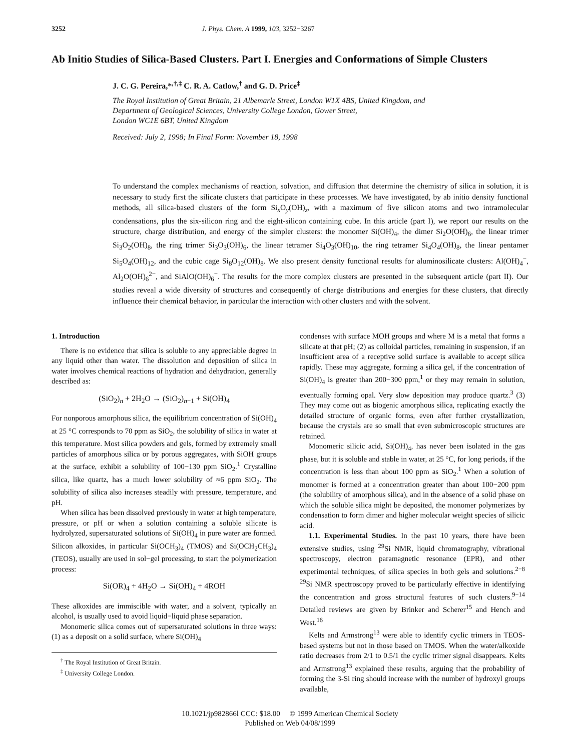3252 J. Phys. Chem. A 1999, 103, 3252−3267
Ab Initio Studies of Silica-Based Clusters. Part I. Energies and Conformations of Simple Clusters
J. C. G. Pereira,*<sup>,†,‡</sup> C. R. A. Catlow,<sup>†</sup> and G. D. Price<sup>‡</sup>
The Royal Institution of Great Britain, 21 Albemarle Street, London W1X 4BS, United Kingdom, and
Department of Geological Sciences, University College London, Gower Street,
London WC1E 6BT, United Kingdom
Received: July 2, 1998; In Final Form: November 18, 1998
To understand the complex mechanisms of reaction, solvation, and diffusion that determine the chemistry of silica in solution, it is necessary to study first the silicate clusters that participate in these processes. We have investigated, by ab initio density functional methods, all silica-based clusters of the form Si<sub>x</sub>O<sub>y</sub>(OH)<sub>z</sub>, with a maximum of five silicon atoms and two intramolecular condensations, plus the six-silicon ring and the eight-silicon containing cube. In this article (part I), we report our results on the structure, charge distribution, and energy of the simpler clusters: the monomer Si(OH)<sub>4</sub>, the dimer Si<sub>2</sub>O(OH)<sub>6</sub>, the linear trimer Si<sub>3</sub>O<sub>2</sub>(OH)<sub>8</sub>, the ring trimer Si<sub>3</sub>O<sub>3</sub>(OH)<sub>6</sub>, the linear tetramer Si<sub>4</sub>O<sub>3</sub>(OH)<sub>10</sub>, the ring tetramer Si<sub>4</sub>O<sub>4</sub>(OH)<sub>8</sub>, the linear pentamer Si<sub>5</sub>O<sub>4</sub>(OH)<sub>12</sub>, and the cubic cage Si<sub>8</sub>O<sub>12</sub>(OH)<sub>8</sub>. We also present density functional results for aluminosilicate clusters: Al(OH)<sub>4</sub><sup>−</sup>, Al<sub>2</sub>O(OH)<sub>6</sub><sup>2−</sup>, and SiAlO(OH)<sub>6</sub><sup>−</sup>. The results for the more complex clusters are presented in the subsequent article (part II). Our studies reveal a wide diversity of structures and consequently of charge distributions and energies for these clusters, that directly influence their chemical behavior, in particular the interaction with other clusters and with the solvent.
1. Introduction
There is no evidence that silica is soluble to any appreciable degree in any liquid other than water. The dissolution and deposition of silica in water involves chemical reactions of hydration and dehydration, generally described as:
(SiO<sub>2</sub>)<sub>n</sub> + 2H<sub>2</sub>O → (SiO<sub>2</sub>)<sub>n−1</sub> + Si(OH)<sub>4</sub>
For nonporous amorphous silica, the equilibrium concentration of Si(OH)<sub>4</sub> at 25 °C corresponds to 70 ppm as SiO<sub>2</sub>, the solubility of silica in water at this temperature. Most silica powders and gels, formed by extremely small particles of amorphous silica or by porous aggregates, with SiOH groups at the surface, exhibit a solubility of 100−130 ppm SiO<sub>2</sub>.<sup>1</sup> Crystalline silica, like quartz, has a much lower solubility of ≈6 ppm SiO<sub>2</sub>. The solubility of silica also increases steadily with pressure, temperature, and pH.
When silica has been dissolved previously in water at high temperature, pressure, or pH or when a solution containing a soluble silicate is hydrolyzed, supersaturated solutions of Si(OH)<sub>4</sub> in pure water are formed. Silicon alkoxides, in particular Si(OCH<sub>3</sub>)<sub>4</sub> (TMOS) and Si(OCH<sub>2</sub>CH<sub>3</sub>)<sub>4</sub> (TEOS), usually are used in sol−gel processing, to start the polymerization process:
Si(OR)<sub>4</sub> + 4H<sub>2</sub>O → Si(OH)<sub>4</sub> + 4ROH
These alkoxides are immiscible with water, and a solvent, typically an alcohol, is usually used to avoid liquid−liquid phase separation.
Monomeric silica comes out of supersaturated solutions in three ways: (1) as a deposit on a solid surface, where Si(OH)<sub>4</sub>
<sup>†</sup> The Royal Institution of Great Britain.
<sup>‡</sup> University College London.
condenses with surface MOH groups and where M is a metal that forms a silicate at that pH; (2) as colloidal particles, remaining in suspension, if an insufficient area of a receptive solid surface is available to accept silica rapidly. These may aggregate, forming a silica gel, if the concentration of Si(OH)<sub>4</sub> is greater than 200−300 ppm,<sup>1</sup> or they may remain in solution, eventually forming opal. Very slow deposition may produce quartz.<sup>3</sup> (3) They may come out as biogenic amorphous silica, replicating exactly the detailed structure of organic forms, even after further crystallization, because the crystals are so small that even submicroscopic structures are retained.
Monomeric silicic acid, Si(OH)<sub>4</sub>, has never been isolated in the gas phase, but it is soluble and stable in water, at 25 °C, for long periods, if the concentration is less than about 100 ppm as SiO<sub>2</sub>.<sup>1</sup> When a solution of monomer is formed at a concentration greater than about 100−200 ppm (the solubility of amorphous silica), and in the absence of a solid phase on which the soluble silica might be deposited, the monomer polymerizes by condensation to form dimer and higher molecular weight species of silicic acid.
1.1. Experimental Studies. In the past 10 years, there have been extensive studies, using <sup>29</sup>Si NMR, liquid chromatography, vibrational spectroscopy, electron paramagnetic resonance (EPR), and other experimental techniques, of silica species in both gels and solutions.<sup>2−8</sup> <sup>29</sup>Si NMR spectroscopy proved to be particularly effective in identifying the concentration and gross structural features of such clusters.<sup>9−14</sup> Detailed reviews are given by Brinker and Scherer<sup>15</sup> and Hench and West.<sup>16</sup>
Kelts and Armstrong<sup>13</sup> were able to identify cyclic trimers in TEOS-based systems but not in those based on TMOS. When the water/alkoxide ratio decreases from 2/1 to 0.5/1 the cyclic trimer signal disappears. Kelts and Armstrong<sup>13</sup> explained these results, arguing that the probability of forming the 3-Si ring should increase with the number of hydroxyl groups available,
10.1021/jp982866l CCC: $18.00 © 1999 American Chemical Society
Published on Web 04/08/1999